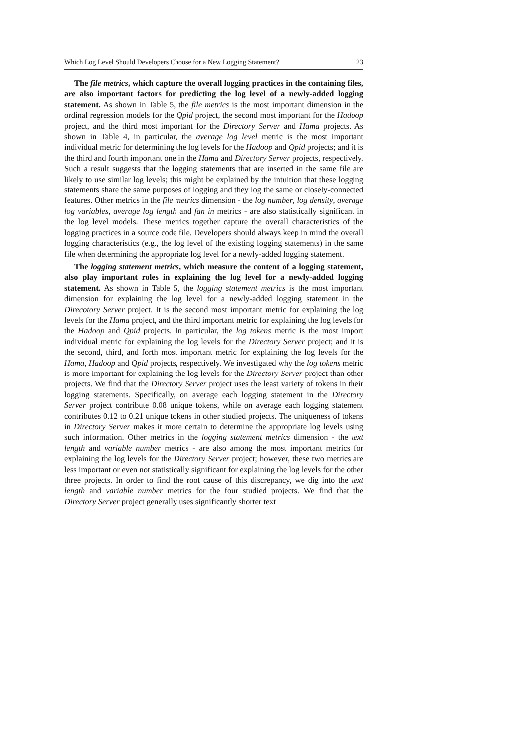Which Log Level Should Developers Choose for a New Logging Statement? 23
The file metrics, which capture the overall logging practices in the containing files, are also important factors for predicting the log level of a newly-added logging statement. As shown in Table 5, the file metrics is the most important dimension in the ordinal regression models for the Qpid project, the second most important for the Hadoop project, and the third most important for the Directory Server and Hama projects. As shown in Table 4, in particular, the average log level metric is the most important individual metric for determining the log levels for the Hadoop and Qpid projects; and it is the third and fourth important one in the Hama and Directory Server projects, respectively. Such a result suggests that the logging statements that are inserted in the same file are likely to use similar log levels; this might be explained by the intuition that these logging statements share the same purposes of logging and they log the same or closely-connected features. Other metrics in the file metrics dimension - the log number, log density, average log variables, average log length and fan in metrics - are also statistically significant in the log level models. These metrics together capture the overall characteristics of the logging practices in a source code file. Developers should always keep in mind the overall logging characteristics (e.g., the log level of the existing logging statements) in the same file when determining the appropriate log level for a newly-added logging statement.
The logging statement metrics, which measure the content of a logging statement, also play important roles in explaining the log level for a newly-added logging statement. As shown in Table 5, the logging statement metrics is the most important dimension for explaining the log level for a newly-added logging statement in the Direcotory Server project. It is the second most important metric for explaining the log levels for the Hama project, and the third important metric for explaining the log levels for the Hadoop and Qpid projects. In particular, the log tokens metric is the most import individual metric for explaining the log levels for the Directory Server project; and it is the second, third, and forth most important metric for explaining the log levels for the Hama, Hadoop and Qpid projects, respectively. We investigated why the log tokens metric is more important for explaining the log levels for the Directory Server project than other projects. We find that the Directory Server project uses the least variety of tokens in their logging statements. Specifically, on average each logging statement in the Directory Server project contribute 0.08 unique tokens, while on average each logging statement contributes 0.12 to 0.21 unique tokens in other studied projects. The uniqueness of tokens in Directory Server makes it more certain to determine the appropriate log levels using such information. Other metrics in the logging statement metrics dimension - the text length and variable number metrics - are also among the most important metrics for explaining the log levels for the Directory Server project; however, these two metrics are less important or even not statistically significant for explaining the log levels for the other three projects. In order to find the root cause of this discrepancy, we dig into the text length and variable number metrics for the four studied projects. We find that the Directory Server project generally uses significantly shorter text